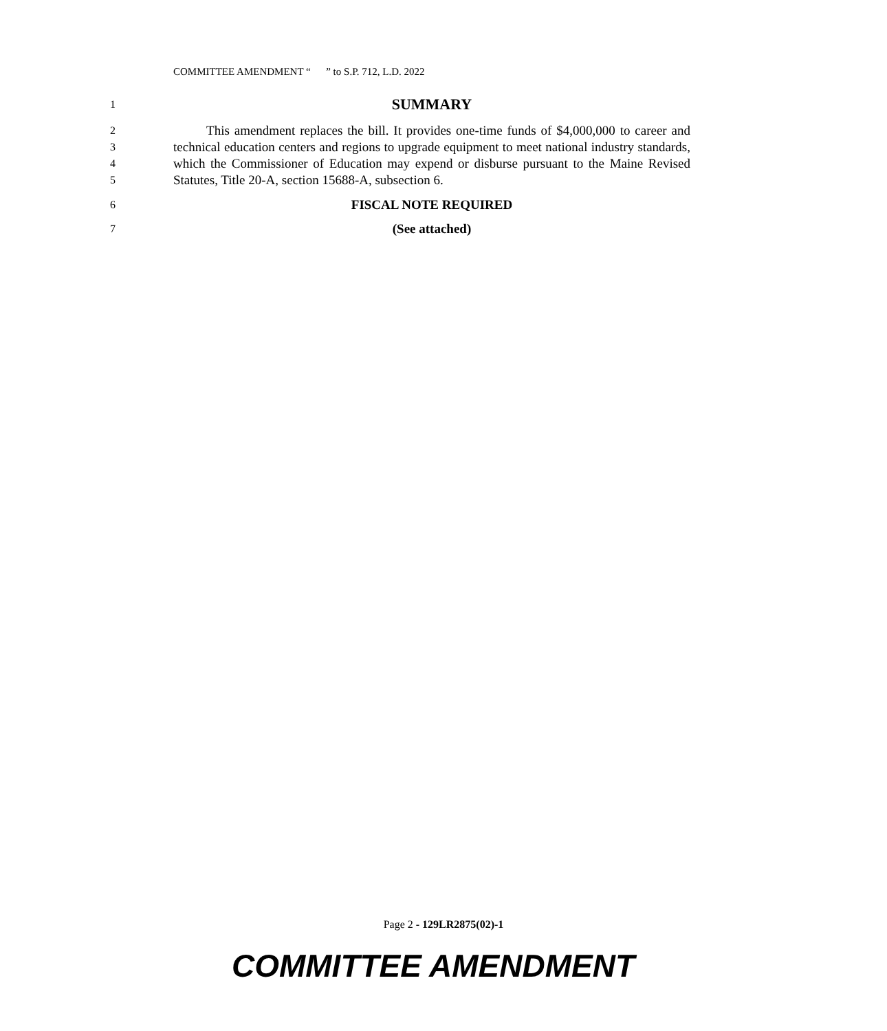COMMITTEE AMENDMENT “ ” to S.P. 712, L.D. 2022
1 SUMMARY
2
3
4
5 This amendment replaces the bill. It provides one-time funds of $4,000,000 to career and technical education centers and regions to upgrade equipment to meet national industry standards, which the Commissioner of Education may expend or disburse pursuant to the Maine Revised Statutes, Title 20-A, section 15688-A, subsection 6.
6 FISCAL NOTE REQUIRED
7 (See attached)
Page 2 - 129LR2875(02)-1
COMMITTEE AMENDMENT